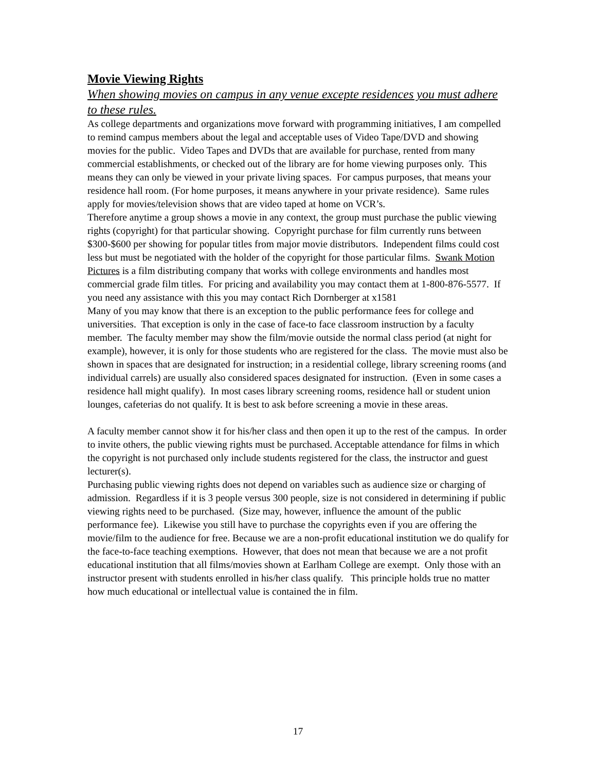Movie Viewing Rights
When showing movies on campus in any venue excepte residences you must adhere to these rules.
As college departments and organizations move forward with programming initiatives, I am compelled to remind campus members about the legal and acceptable uses of Video Tape/DVD and showing movies for the public. Video Tapes and DVDs that are available for purchase, rented from many commercial establishments, or checked out of the library are for home viewing purposes only. This means they can only be viewed in your private living spaces. For campus purposes, that means your residence hall room. (For home purposes, it means anywhere in your private residence). Same rules apply for movies/television shows that are video taped at home on VCR’s.
Therefore anytime a group shows a movie in any context, the group must purchase the public viewing rights (copyright) for that particular showing. Copyright purchase for film currently runs between $300-$600 per showing for popular titles from major movie distributors. Independent films could cost less but must be negotiated with the holder of the copyright for those particular films. Swank Motion Pictures is a film distributing company that works with college environments and handles most commercial grade film titles. For pricing and availability you may contact them at 1-800-876-5577. If you need any assistance with this you may contact Rich Dornberger at x1581
Many of you may know that there is an exception to the public performance fees for college and universities. That exception is only in the case of face-to face classroom instruction by a faculty member. The faculty member may show the film/movie outside the normal class period (at night for example), however, it is only for those students who are registered for the class. The movie must also be shown in spaces that are designated for instruction; in a residential college, library screening rooms (and individual carrels) are usually also considered spaces designated for instruction. (Even in some cases a residence hall might qualify). In most cases library screening rooms, residence hall or student union lounges, cafeterias do not qualify. It is best to ask before screening a movie in these areas.
A faculty member cannot show it for his/her class and then open it up to the rest of the campus. In order to invite others, the public viewing rights must be purchased. Acceptable attendance for films in which the copyright is not purchased only include students registered for the class, the instructor and guest lecturer(s).
Purchasing public viewing rights does not depend on variables such as audience size or charging of admission. Regardless if it is 3 people versus 300 people, size is not considered in determining if public viewing rights need to be purchased. (Size may, however, influence the amount of the public performance fee). Likewise you still have to purchase the copyrights even if you are offering the movie/film to the audience for free. Because we are a non-profit educational institution we do qualify for the face-to-face teaching exemptions. However, that does not mean that because we are a not profit educational institution that all films/movies shown at Earlham College are exempt. Only those with an instructor present with students enrolled in his/her class qualify. This principle holds true no matter how much educational or intellectual value is contained the in film.
17